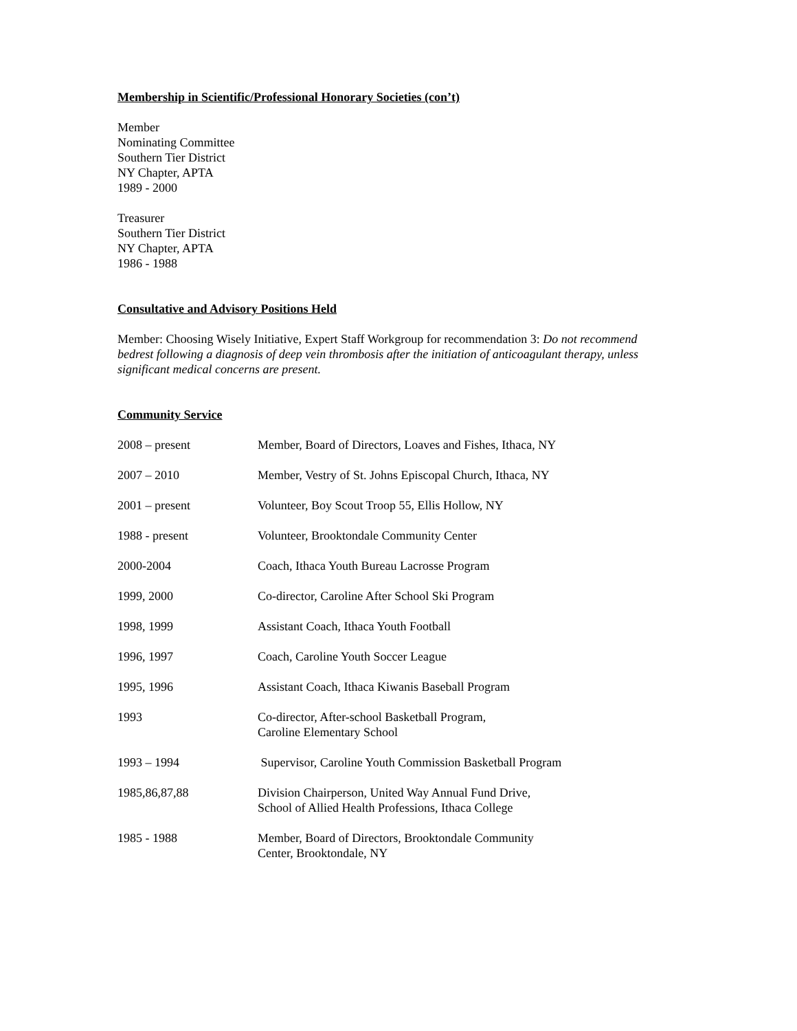Membership in Scientific/Professional Honorary Societies (con’t)
Member
Nominating Committee
Southern Tier District
NY Chapter, APTA
1989 - 2000
Treasurer
Southern Tier District
NY Chapter, APTA
1986 - 1988
Consultative and Advisory Positions Held
Member: Choosing Wisely Initiative, Expert Staff Workgroup for recommendation 3: Do not recommend bedrest following a diagnosis of deep vein thrombosis after the initiation of anticoagulant therapy, unless significant medical concerns are present.
Community Service
| 2008 – present | Member, Board of Directors, Loaves and Fishes, Ithaca, NY |
| 2007 – 2010 | Member, Vestry of St. Johns Episcopal Church, Ithaca, NY |
| 2001 – present | Volunteer, Boy Scout Troop 55, Ellis Hollow, NY |
| 1988 - present | Volunteer, Brooktondale Community Center |
| 2000-2004 | Coach, Ithaca Youth Bureau Lacrosse Program |
| 1999, 2000 | Co-director, Caroline After School Ski Program |
| 1998, 1999 | Assistant Coach, Ithaca Youth Football |
| 1996, 1997 | Coach, Caroline Youth Soccer League |
| 1995, 1996 | Assistant Coach, Ithaca Kiwanis Baseball Program |
| 1993 | Co-director, After-school Basketball Program, Caroline Elementary School |
| 1993 – 1994 | Supervisor, Caroline Youth Commission Basketball Program |
| 1985,86,87,88 | Division Chairperson, United Way Annual Fund Drive, School of Allied Health Professions, Ithaca College |
| 1985 - 1988 | Member, Board of Directors, Brooktondale Community Center, Brooktondale, NY |